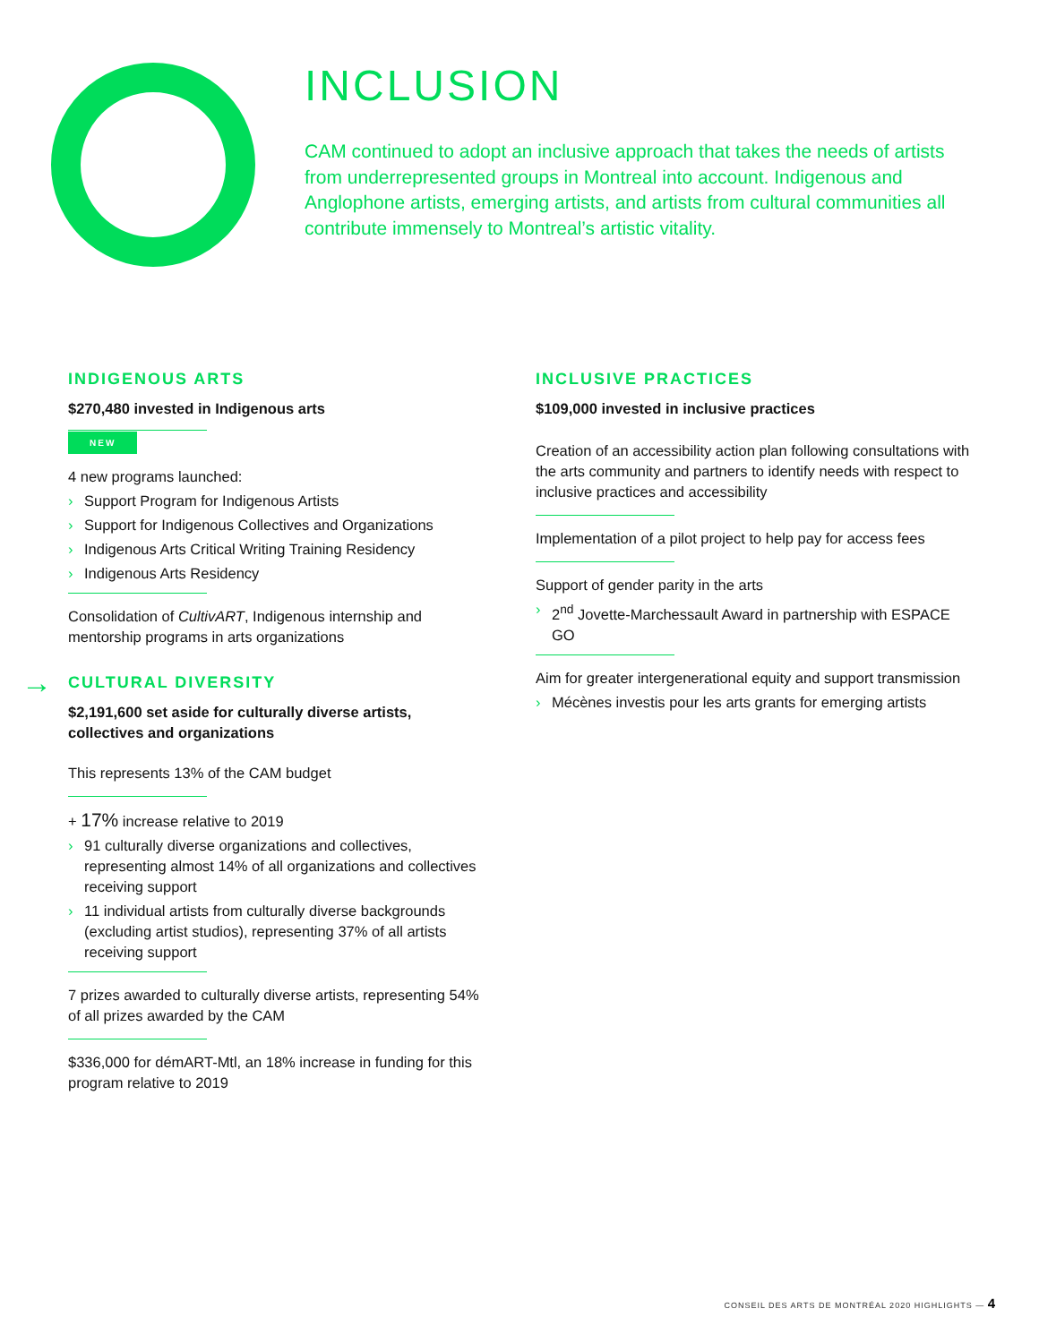INCLUSION
CAM continued to adopt an inclusive approach that takes the needs of artists from underrepresented groups in Montreal into account. Indigenous and Anglophone artists, emerging artists, and artists from cultural communities all contribute immensely to Montreal’s artistic vitality.
INDIGENOUS ARTS
$270,480 invested in Indigenous arts
NEW
4 new programs launched:
› Support Program for Indigenous Artists
› Support for Indigenous Collectives and Organizations
› Indigenous Arts Critical Writing Training Residency
› Indigenous Arts Residency
Consolidation of CultivART, Indigenous internship and mentorship programs in arts organizations
→ CULTURAL DIVERSITY
$2,191,600 set aside for culturally diverse artists, collectives and organizations
This represents 13% of the CAM budget
+ 17% increase relative to 2019
› 91 culturally diverse organizations and collectives, representing almost 14% of all organizations and collectives receiving support
› 11 individual artists from culturally diverse backgrounds (excluding artist studios), representing 37% of all artists receiving support
7 prizes awarded to culturally diverse artists, representing 54% of all prizes awarded by the CAM
$336,000 for démART-Mtl, an 18% increase in funding for this program relative to 2019
INCLUSIVE PRACTICES
$109,000 invested in inclusive practices
Creation of an accessibility action plan following consultations with the arts community and partners to identify needs with respect to inclusive practices and accessibility
Implementation of a pilot project to help pay for access fees
Support of gender parity in the arts
› 2<sup>nd</sup> Jovette-Marchessault Award in partnership with ESPACE GO
Aim for greater intergenerational equity and support transmission
› Mécènes investis pour les arts grants for emerging artists
CONSEIL DES ARTS DE MONTRÉAL 2020 HIGHLIGHTS — 4